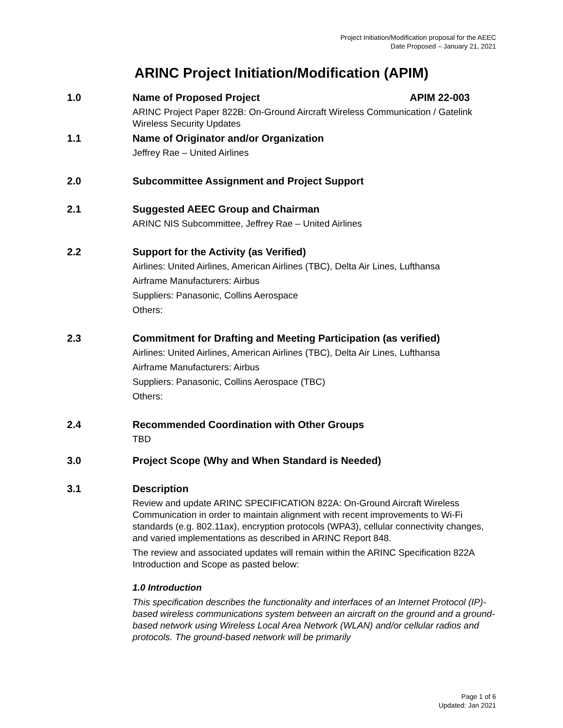Project Initiation/Modification proposal for the AEEC
Date Proposed – January 21, 2021
ARINC Project Initiation/Modification (APIM)
1.0 Name of Proposed Project APIM 22-003
ARINC Project Paper 822B: On-Ground Aircraft Wireless Communication / Gatelink Wireless Security Updates
1.1 Name of Originator and/or Organization
Jeffrey Rae – United Airlines
2.0 Subcommittee Assignment and Project Support
2.1 Suggested AEEC Group and Chairman
ARINC NIS Subcommittee, Jeffrey Rae – United Airlines
2.2 Support for the Activity (as Verified)
Airlines: United Airlines, American Airlines (TBC), Delta Air Lines, Lufthansa
Airframe Manufacturers: Airbus
Suppliers: Panasonic, Collins Aerospace
Others:
2.3 Commitment for Drafting and Meeting Participation (as verified)
Airlines: United Airlines, American Airlines (TBC), Delta Air Lines, Lufthansa
Airframe Manufacturers: Airbus
Suppliers: Panasonic, Collins Aerospace (TBC)
Others:
2.4 Recommended Coordination with Other Groups
TBD
3.0 Project Scope (Why and When Standard is Needed)
3.1 Description
Review and update ARINC SPECIFICATION 822A: On-Ground Aircraft Wireless Communication in order to maintain alignment with recent improvements to Wi-Fi standards (e.g. 802.11ax), encryption protocols (WPA3), cellular connectivity changes, and varied implementations as described in ARINC Report 848.
The review and associated updates will remain within the ARINC Specification 822A Introduction and Scope as pasted below:
1.0 Introduction
This specification describes the functionality and interfaces of an Internet Protocol (IP)-based wireless communications system between an aircraft on the ground and a ground-based network using Wireless Local Area Network (WLAN) and/or cellular radios and protocols. The ground-based network will be primarily
Page 1 of 6
Updated: Jan 2021